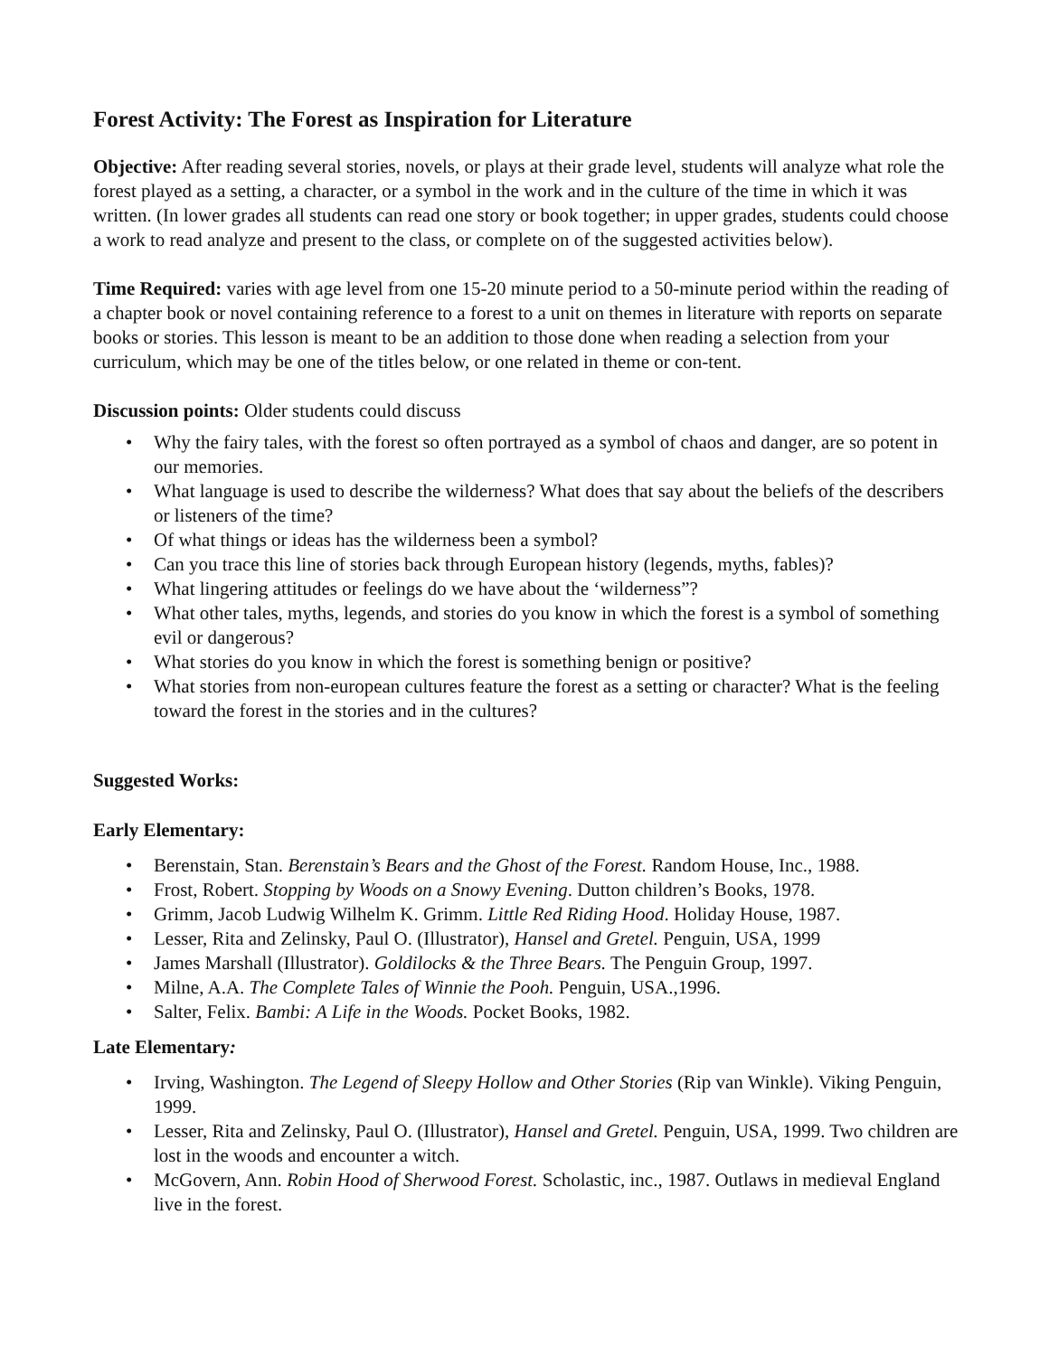Forest Activity: The Forest as Inspiration for Literature
Objective: After reading several stories, novels, or plays at their grade level, students will analyze what role the forest played as a setting, a character, or a symbol in the work and in the culture of the time in which it was written. (In lower grades all students can read one story or book together; in upper grades, students could choose a work to read analyze and present to the class, or complete on of the suggested activities below).
Time Required: varies with age level from one 15-20 minute period to a 50-minute period within the reading of a chapter book or novel containing reference to a forest to a unit on themes in literature with reports on separate books or stories. This lesson is meant to be an addition to those done when reading a selection from your curriculum, which may be one of the titles below, or one related in theme or con-tent.
Discussion points: Older students could discuss
• Why the fairy tales, with the forest so often portrayed as a symbol of chaos and danger, are so potent in our memories.
• What language is used to describe the wilderness? What does that say about the beliefs of the describers or listeners of the time?
• Of what things or ideas has the wilderness been a symbol?
• Can you trace this line of stories back through European history (legends, myths, fables)?
• What lingering attitudes or feelings do we have about the ‘wilderness”?
• What other tales, myths, legends, and stories do you know in which the forest is a symbol of something evil or dangerous?
• What stories do you know in which the forest is something benign or positive?
• What stories from non-european cultures feature the forest as a setting or character? What is the feeling toward the forest in the stories and in the cultures?
Suggested Works:
Early Elementary:
• Berenstain, Stan. Berenstain’s Bears and the Ghost of the Forest. Random House, Inc., 1988.
• Frost, Robert. Stopping by Woods on a Snowy Evening. Dutton children’s Books, 1978.
• Grimm, Jacob Ludwig Wilhelm K. Grimm. Little Red Riding Hood. Holiday House, 1987.
• Lesser, Rita and Zelinsky, Paul O. (Illustrator), Hansel and Gretel. Penguin, USA, 1999
• James Marshall (Illustrator). Goldilocks & the Three Bears. The Penguin Group, 1997.
• Milne, A.A. The Complete Tales of Winnie the Pooh. Penguin, USA.,1996.
• Salter, Felix. Bambi: A Life in the Woods. Pocket Books, 1982.
Late Elementary:
• Irving, Washington. The Legend of Sleepy Hollow and Other Stories (Rip van Winkle). Viking Penguin, 1999.
• Lesser, Rita and Zelinsky, Paul O. (Illustrator), Hansel and Gretel. Penguin, USA, 1999. Two children are lost in the woods and encounter a witch.
• McGovern, Ann. Robin Hood of Sherwood Forest. Scholastic, inc., 1987. Outlaws in medieval England live in the forest.